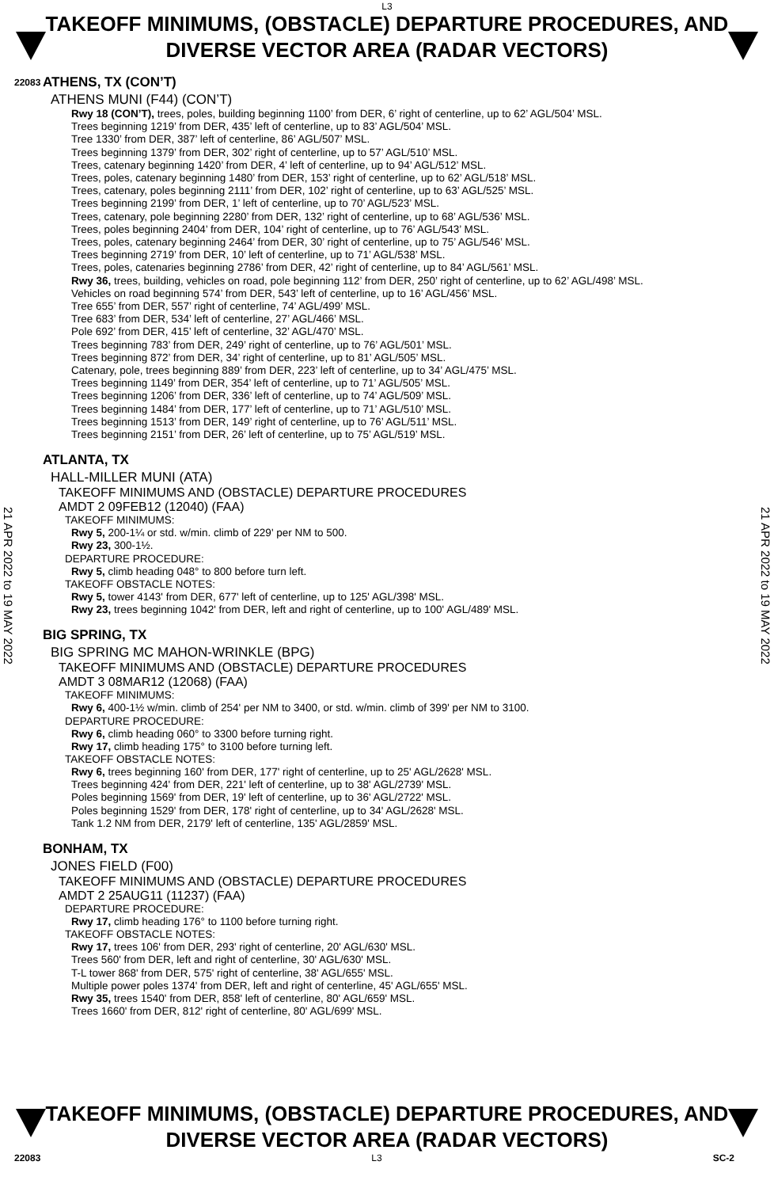L3
TAKEOFF MINIMUMS, (OBSTACLE) DEPARTURE PROCEDURES, AND
DIVERSE VECTOR AREA (RADAR VECTORS)
22083
21 APR 2022 to 19 MAY 2022
21 APR 2022 to 19 MAY 2022
ATHENS, TX (CON’T)
ATHENS MUNI (F44) (CON’T)
Rwy 18 (CON’T), trees, poles, building beginning 1100’ from DER, 6’ right of centerline, up to 62’ AGL/504’ MSL.
Trees beginning 1219’ from DER, 435’ left of centerline, up to 83’ AGL/504’ MSL.
Tree 1330’ from DER, 387’ left of centerline, 86’ AGL/507’ MSL.
Trees beginning 1379’ from DER, 302’ right of centerline, up to 57’ AGL/510’ MSL.
Trees, catenary beginning 1420’ from DER, 4’ left of centerline, up to 94’ AGL/512’ MSL.
Trees, poles, catenary beginning 1480’ from DER, 153’ right of centerline, up to 62’ AGL/518’ MSL.
Trees, catenary, poles beginning 2111’ from DER, 102’ right of centerline, up to 63’ AGL/525’ MSL.
Trees beginning 2199’ from DER, 1’ left of centerline, up to 70’ AGL/523’ MSL.
Trees, catenary, pole beginning 2280’ from DER, 132’ right of centerline, up to 68’ AGL/536’ MSL.
Trees, poles beginning 2404’ from DER, 104’ right of centerline, up to 76’ AGL/543’ MSL.
Trees, poles, catenary beginning 2464’ from DER, 30’ right of centerline, up to 75’ AGL/546’ MSL.
Trees beginning 2719’ from DER, 10’ left of centerline, up to 71’ AGL/538’ MSL.
Trees, poles, catenaries beginning 2786’ from DER, 42’ right of centerline, up to 84’ AGL/561’ MSL.
Rwy 36, trees, building, vehicles on road, pole beginning 112’ from DER, 250’ right of centerline, up to 62’ AGL/498’ MSL.
Vehicles on road beginning 574’ from DER, 543’ left of centerline, up to 16’ AGL/456’ MSL.
Tree 655’ from DER, 557’ right of centerline, 74’ AGL/499’ MSL.
Tree 683’ from DER, 534’ left of centerline, 27’ AGL/466’ MSL.
Pole 692’ from DER, 415’ left of centerline, 32’ AGL/470’ MSL.
Trees beginning 783’ from DER, 249’ right of centerline, up to 76’ AGL/501’ MSL.
Trees beginning 872’ from DER, 34’ right of centerline, up to 81’ AGL/505’ MSL.
Catenary, pole, trees beginning 889’ from DER, 223’ left of centerline, up to 34’ AGL/475’ MSL.
Trees beginning 1149’ from DER, 354’ left of centerline, up to 71’ AGL/505’ MSL.
Trees beginning 1206’ from DER, 336’ left of centerline, up to 74’ AGL/509’ MSL.
Trees beginning 1484’ from DER, 177’ left of centerline, up to 71’ AGL/510’ MSL.
Trees beginning 1513’ from DER, 149’ right of centerline, up to 76’ AGL/511’ MSL.
Trees beginning 2151’ from DER, 26’ left of centerline, up to 75’ AGL/519’ MSL.
ATLANTA, TX
HALL-MILLER MUNI (ATA)
TAKEOFF MINIMUMS AND (OBSTACLE) DEPARTURE PROCEDURES
AMDT 2 09FEB12 (12040) (FAA)
TAKEOFF MINIMUMS:
Rwy 5, 200-1¼ or std. w/min. climb of 229' per NM to 500.
Rwy 23, 300-1½.
DEPARTURE PROCEDURE:
Rwy 5, climb heading 048° to 800 before turn left.
TAKEOFF OBSTACLE NOTES:
Rwy 5, tower 4143' from DER, 677' left of centerline, up to 125' AGL/398' MSL.
Rwy 23, trees beginning 1042' from DER, left and right of centerline, up to 100' AGL/489' MSL.
BIG SPRING, TX
BIG SPRING MC MAHON-WRINKLE (BPG)
TAKEOFF MINIMUMS AND (OBSTACLE) DEPARTURE PROCEDURES
AMDT 3 08MAR12 (12068) (FAA)
TAKEOFF MINIMUMS:
Rwy 6, 400-1½ w/min. climb of 254' per NM to 3400, or std. w/min. climb of 399' per NM to 3100.
DEPARTURE PROCEDURE:
Rwy 6, climb heading 060° to 3300 before turning right.
Rwy 17, climb heading 175° to 3100 before turning left.
TAKEOFF OBSTACLE NOTES:
Rwy 6, trees beginning 160' from DER, 177' right of centerline, up to 25' AGL/2628' MSL.
Trees beginning 424' from DER, 221' left of centerline, up to 38' AGL/2739' MSL.
Poles beginning 1569' from DER, 19' left of centerline, up to 36' AGL/2722' MSL.
Poles beginning 1529' from DER, 178' right of centerline, up to 34' AGL/2628' MSL.
Tank 1.2 NM from DER, 2179' left of centerline, 135' AGL/2859' MSL.
BONHAM, TX
JONES FIELD (F00)
TAKEOFF MINIMUMS AND (OBSTACLE) DEPARTURE PROCEDURES
AMDT 2 25AUG11 (11237) (FAA)
DEPARTURE PROCEDURE:
Rwy 17, climb heading 176° to 1100 before turning right.
TAKEOFF OBSTACLE NOTES:
Rwy 17, trees 106' from DER, 293' right of centerline, 20' AGL/630' MSL.
Trees 560' from DER, left and right of centerline, 30' AGL/630' MSL.
T-L tower 868' from DER, 575' right of centerline, 38' AGL/655' MSL.
Multiple power poles 1374' from DER, left and right of centerline, 45' AGL/655' MSL.
Rwy 35, trees 1540' from DER, 858' left of centerline, 80' AGL/659' MSL.
Trees 1660' from DER, 812' right of centerline, 80' AGL/699' MSL.
TAKEOFF MINIMUMS, (OBSTACLE) DEPARTURE PROCEDURES, AND
DIVERSE VECTOR AREA (RADAR VECTORS)
22083 L3 SC-2